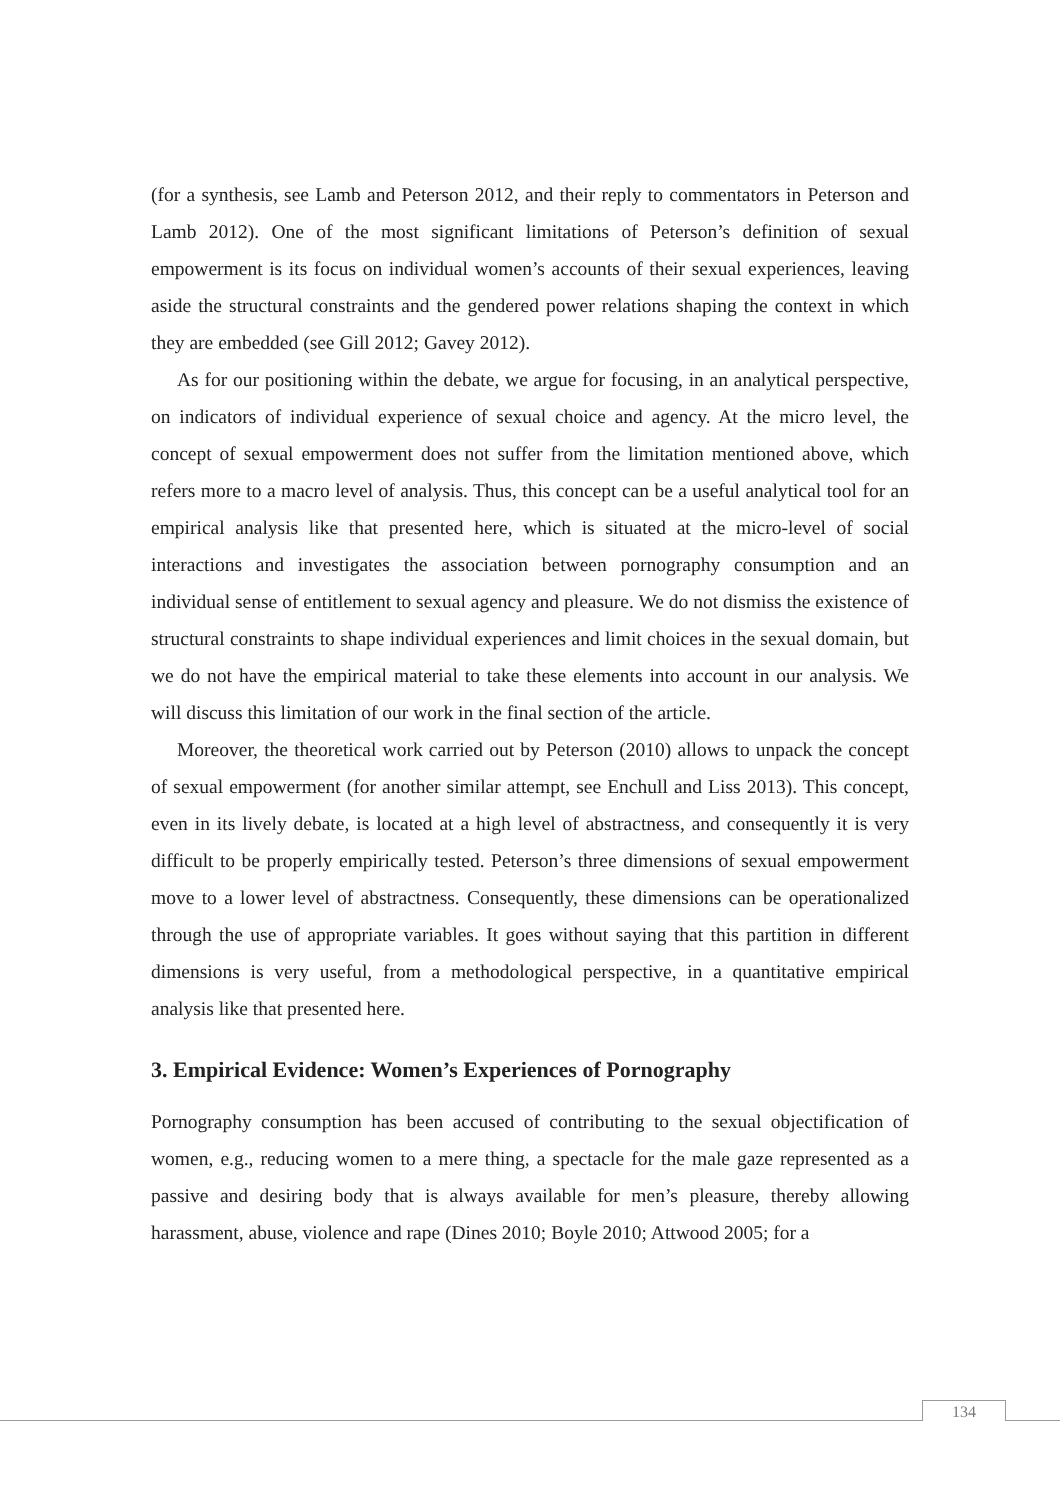(for a synthesis, see Lamb and Peterson 2012, and their reply to commentators in Peterson and Lamb 2012). One of the most significant limitations of Peterson’s definition of sexual empowerment is its focus on individual women’s accounts of their sexual experiences, leaving aside the structural constraints and the gendered power relations shaping the context in which they are embedded (see Gill 2012; Gavey 2012).
As for our positioning within the debate, we argue for focusing, in an analytical perspective, on indicators of individual experience of sexual choice and agency. At the micro level, the concept of sexual empowerment does not suffer from the limitation mentioned above, which refers more to a macro level of analysis. Thus, this concept can be a useful analytical tool for an empirical analysis like that presented here, which is situated at the micro-level of social interactions and investigates the association between pornography consumption and an individual sense of entitlement to sexual agency and pleasure. We do not dismiss the existence of structural constraints to shape individual experiences and limit choices in the sexual domain, but we do not have the empirical material to take these elements into account in our analysis. We will discuss this limitation of our work in the final section of the article.
Moreover, the theoretical work carried out by Peterson (2010) allows to unpack the concept of sexual empowerment (for another similar attempt, see Enchull and Liss 2013). This concept, even in its lively debate, is located at a high level of abstractness, and consequently it is very difficult to be properly empirically tested. Peterson’s three dimensions of sexual empowerment move to a lower level of abstractness. Consequently, these dimensions can be operationalized through the use of appropriate variables. It goes without saying that this partition in different dimensions is very useful, from a methodological perspective, in a quantitative empirical analysis like that presented here.
3. Empirical Evidence: Women’s Experiences of Pornography
Pornography consumption has been accused of contributing to the sexual objectification of women, e.g., reducing women to a mere thing, a spectacle for the male gaze represented as a passive and desiring body that is always available for men’s pleasure, thereby allowing harassment, abuse, violence and rape (Dines 2010; Boyle 2010; Attwood 2005; for a
134